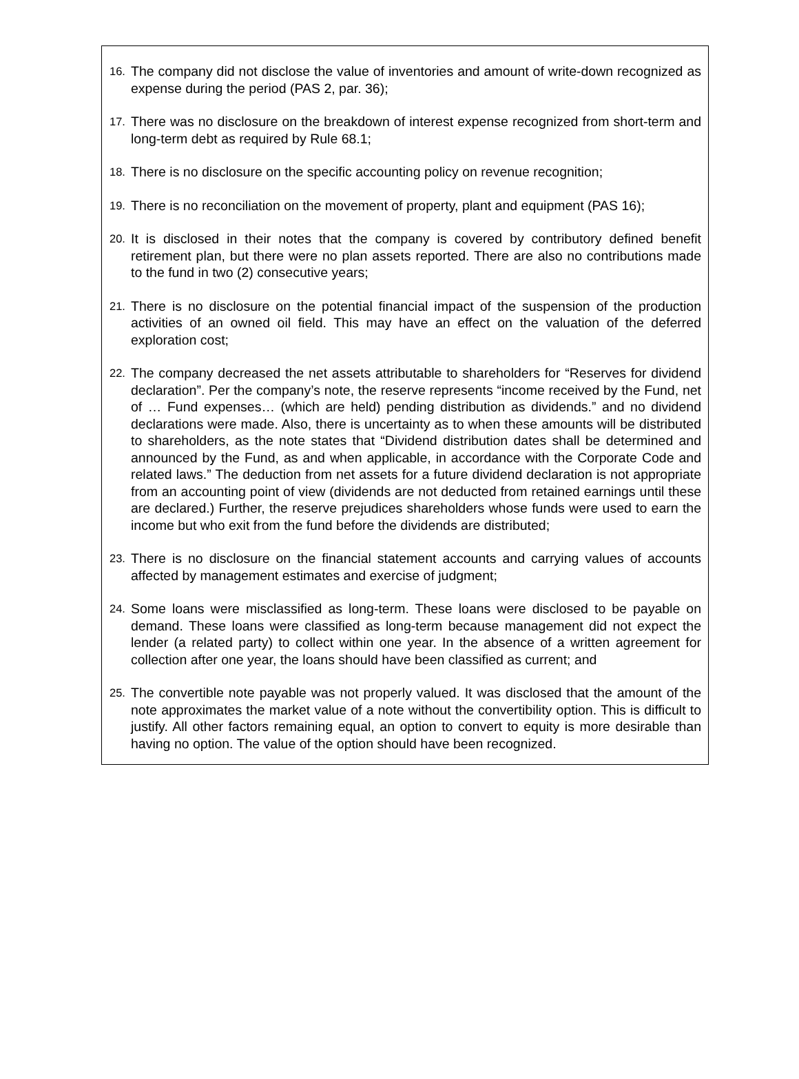16. The company did not disclose the value of inventories and amount of write-down recognized as expense during the period (PAS 2, par. 36);
17. There was no disclosure on the breakdown of interest expense recognized from short-term and long-term debt as required by Rule 68.1;
18. There is no disclosure on the specific accounting policy on revenue recognition;
19. There is no reconciliation on the movement of property, plant and equipment (PAS 16);
20. It is disclosed in their notes that the company is covered by contributory defined benefit retirement plan, but there were no plan assets reported. There are also no contributions made to the fund in two (2) consecutive years;
21. There is no disclosure on the potential financial impact of the suspension of the production activities of an owned oil field. This may have an effect on the valuation of the deferred exploration cost;
22. The company decreased the net assets attributable to shareholders for “Reserves for dividend declaration”. Per the company’s note, the reserve represents “income received by the Fund, net of … Fund expenses… (which are held) pending distribution as dividends.” and no dividend declarations were made. Also, there is uncertainty as to when these amounts will be distributed to shareholders, as the note states that “Dividend distribution dates shall be determined and announced by the Fund, as and when applicable, in accordance with the Corporate Code and related laws.” The deduction from net assets for a future dividend declaration is not appropriate from an accounting point of view (dividends are not deducted from retained earnings until these are declared.) Further, the reserve prejudices shareholders whose funds were used to earn the income but who exit from the fund before the dividends are distributed;
23. There is no disclosure on the financial statement accounts and carrying values of accounts affected by management estimates and exercise of judgment;
24. Some loans were misclassified as long-term. These loans were disclosed to be payable on demand. These loans were classified as long-term because management did not expect the lender (a related party) to collect within one year. In the absence of a written agreement for collection after one year, the loans should have been classified as current; and
25. The convertible note payable was not properly valued. It was disclosed that the amount of the note approximates the market value of a note without the convertibility option. This is difficult to justify. All other factors remaining equal, an option to convert to equity is more desirable than having no option. The value of the option should have been recognized.